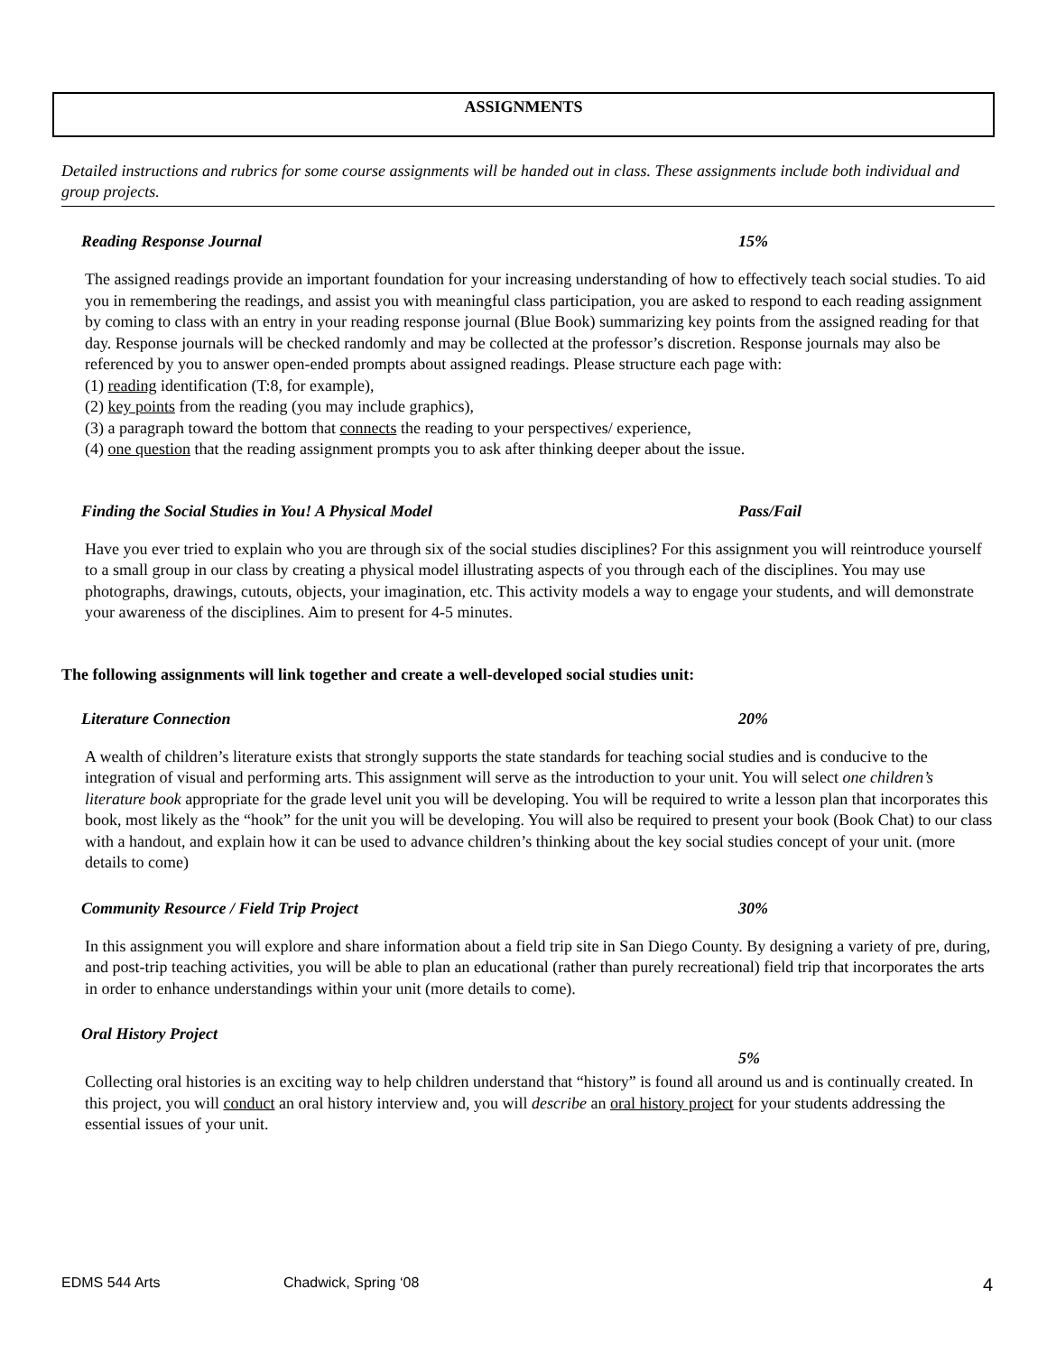ASSIGNMENTS
Detailed instructions and rubrics for some course assignments will be handed out in class. These assignments include both individual and group projects.
Reading Response Journal 15%
The assigned readings provide an important foundation for your increasing understanding of how to effectively teach social studies. To aid you in remembering the readings, and assist you with meaningful class participation, you are asked to respond to each reading assignment by coming to class with an entry in your reading response journal (Blue Book) summarizing key points from the assigned reading for that day. Response journals will be checked randomly and may be collected at the professor’s discretion. Response journals may also be referenced by you to answer open-ended prompts about assigned readings. Please structure each page with:
(1) reading identification (T:8, for example),
(2) key points from the reading (you may include graphics),
(3) a paragraph toward the bottom that connects the reading to your perspectives/ experience,
(4) one question that the reading assignment prompts you to ask after thinking deeper about the issue.
Finding the Social Studies in You! A Physical Model Pass/Fail
Have you ever tried to explain who you are through six of the social studies disciplines? For this assignment you will reintroduce yourself to a small group in our class by creating a physical model illustrating aspects of you through each of the disciplines. You may use photographs, drawings, cutouts, objects, your imagination, etc. This activity models a way to engage your students, and will demonstrate your awareness of the disciplines. Aim to present for 4-5 minutes.
The following assignments will link together and create a well-developed social studies unit:
Literature Connection 20%
A wealth of children’s literature exists that strongly supports the state standards for teaching social studies and is conducive to the integration of visual and performing arts. This assignment will serve as the introduction to your unit. You will select one children’s literature book appropriate for the grade level unit you will be developing. You will be required to write a lesson plan that incorporates this book, most likely as the “hook” for the unit you will be developing. You will also be required to present your book (Book Chat) to our class with a handout, and explain how it can be used to advance children’s thinking about the key social studies concept of your unit. (more details to come)
Community Resource / Field Trip Project 30%
In this assignment you will explore and share information about a field trip site in San Diego County. By designing a variety of pre, during, and post-trip teaching activities, you will be able to plan an educational (rather than purely recreational) field trip that incorporates the arts in order to enhance understandings within your unit (more details to come).
Oral History Project
5%
Collecting oral histories is an exciting way to help children understand that “history” is found all around us and is continually created. In this project, you will conduct an oral history interview and, you will describe an oral history project for your students addressing the essential issues of your unit.
EDMS 544 Arts Chadwick, Spring ‘08 4